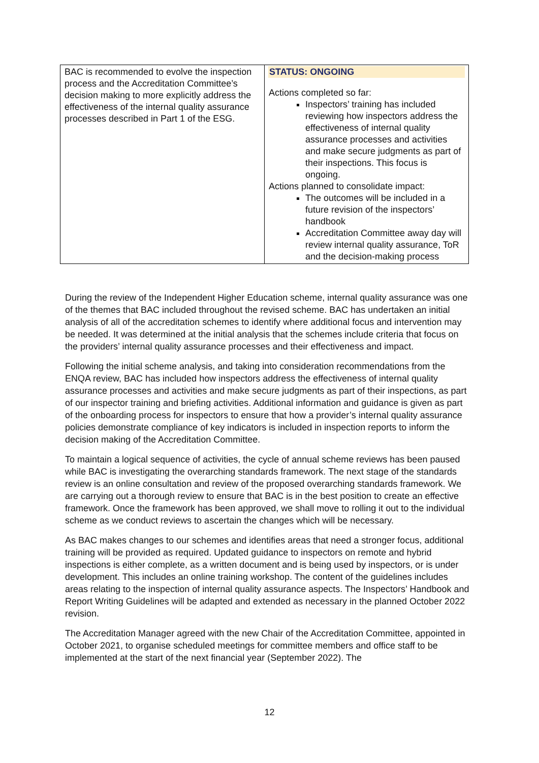| BAC is recommended to evolve the inspection process and the Accreditation Committee’s decision making to more explicitly address the effectiveness of the internal quality assurance processes described in Part 1 of the ESG. | STATUS: ONGOING Actions completed so far: Inspectors’ training has included reviewing how inspectors address the effectiveness of internal quality assurance processes and activities and make secure judgments as part of their inspections. This focus is ongoing. Actions planned to consolidate impact: The outcomes will be included in a future revision of the inspectors’ handbook Accreditation Committee away day will review internal quality assurance, ToR and the decision-making process |
During the review of the Independent Higher Education scheme, internal quality assurance was one of the themes that BAC included throughout the revised scheme. BAC has undertaken an initial analysis of all of the accreditation schemes to identify where additional focus and intervention may be needed. It was determined at the initial analysis that the schemes include criteria that focus on the providers’ internal quality assurance processes and their effectiveness and impact.
Following the initial scheme analysis, and taking into consideration recommendations from the ENQA review, BAC has included how inspectors address the effectiveness of internal quality assurance processes and activities and make secure judgments as part of their inspections, as part of our inspector training and briefing activities. Additional information and guidance is given as part of the onboarding process for inspectors to ensure that how a provider’s internal quality assurance policies demonstrate compliance of key indicators is included in inspection reports to inform the decision making of the Accreditation Committee.
To maintain a logical sequence of activities, the cycle of annual scheme reviews has been paused while BAC is investigating the overarching standards framework. The next stage of the standards review is an online consultation and review of the proposed overarching standards framework. We are carrying out a thorough review to ensure that BAC is in the best position to create an effective framework. Once the framework has been approved, we shall move to rolling it out to the individual scheme as we conduct reviews to ascertain the changes which will be necessary.
As BAC makes changes to our schemes and identifies areas that need a stronger focus, additional training will be provided as required. Updated guidance to inspectors on remote and hybrid inspections is either complete, as a written document and is being used by inspectors, or is under development. This includes an online training workshop. The content of the guidelines includes areas relating to the inspection of internal quality assurance aspects. The Inspectors’ Handbook and Report Writing Guidelines will be adapted and extended as necessary in the planned October 2022 revision.
The Accreditation Manager agreed with the new Chair of the Accreditation Committee, appointed in October 2021, to organise scheduled meetings for committee members and office staff to be implemented at the start of the next financial year (September 2022). The
12